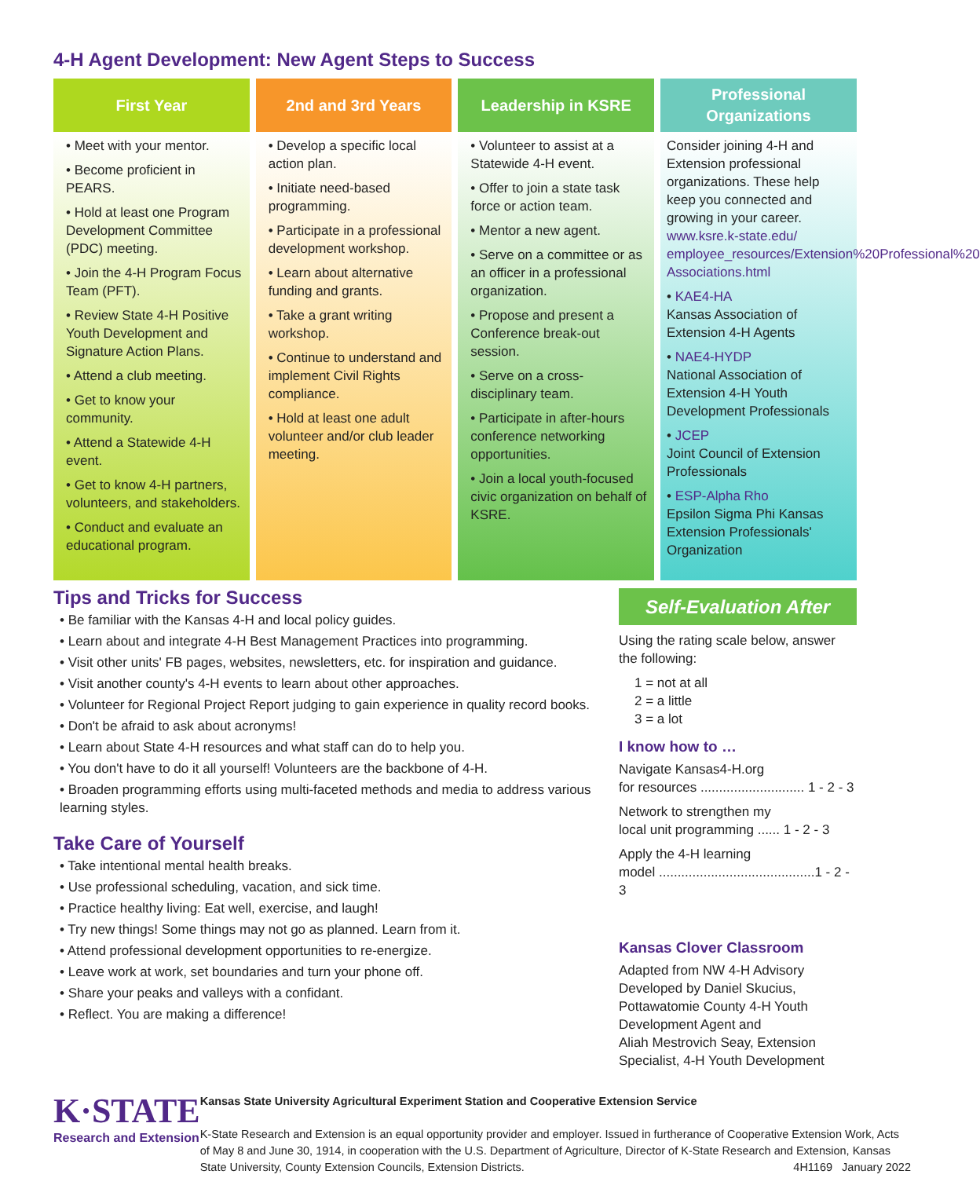4-H Agent Development: New Agent Steps to Success
First Year
• Meet with your mentor.
• Become proficient in PEARS.
• Hold at least one Program Development Committee (PDC) meeting.
• Join the 4-H Program Focus Team (PFT).
• Review State 4-H Positive Youth Development and Signature Action Plans.
• Attend a club meeting.
• Get to know your community.
• Attend a Statewide 4-H event.
• Get to know 4-H partners, volunteers, and stakeholders.
• Conduct and evaluate an educational program.
2nd and 3rd Years
• Develop a specific local action plan.
• Initiate need-based programming.
• Participate in a professional development workshop.
• Learn about alternative funding and grants.
• Take a grant writing workshop.
• Continue to understand and implement Civil Rights compliance.
• Hold at least one adult volunteer and/or club leader meeting.
Leadership in KSRE
• Volunteer to assist at a Statewide 4-H event.
• Offer to join a state task force or action team.
• Mentor a new agent.
• Serve on a committee or as an officer in a professional organization.
• Propose and present a Conference break-out session.
• Serve on a cross-disciplinary team.
• Participate in after-hours conference networking opportunities.
• Join a local youth-focused civic organization on behalf of KSRE.
Professional Organizations
Consider joining 4-H and Extension professional organizations. These help keep you connected and growing in your career. www.ksre.k-state.edu/ employee_resources/Extension%20Professional%20 Associations.html
• KAE4-HA
Kansas Association of Extension 4-H Agents
• NAE4-HYDP
National Association of Extension 4-H Youth Development Professionals
• JCEP
Joint Council of Extension Professionals
• ESP-Alpha Rho
Epsilon Sigma Phi Kansas Extension Professionals' Organization
Tips and Tricks for Success
• Be familiar with the Kansas 4-H and local policy guides.
• Learn about and integrate 4-H Best Management Practices into programming.
• Visit other units' FB pages, websites, newsletters, etc. for inspiration and guidance.
• Visit another county's 4-H events to learn about other approaches.
• Volunteer for Regional Project Report judging to gain experience in quality record books.
• Don't be afraid to ask about acronyms!
• Learn about State 4-H resources and what staff can do to help you.
• You don't have to do it all yourself! Volunteers are the backbone of 4-H.
• Broaden programming efforts using multi-faceted methods and media to address various learning styles.
Take Care of Yourself
• Take intentional mental health breaks.
• Use professional scheduling, vacation, and sick time.
• Practice healthy living: Eat well, exercise, and laugh!
• Try new things! Some things may not go as planned. Learn from it.
• Attend professional development opportunities to re-energize.
• Leave work at work, set boundaries and turn your phone off.
• Share your peaks and valleys with a confidant.
• Reflect. You are making a difference!
Self-Evaluation After
Using the rating scale below, answer the following:
1 = not at all
2 = a little
3 = a lot
I know how to …
Navigate Kansas4-H.org
for resources ............................ 1 - 2 - 3
Network to strengthen my
local unit programming ...... 1 - 2 - 3
Apply the 4-H learning
model ..........................................1 - 2 - 3
Kansas Clover Classroom
Adapted from NW 4-H Advisory
Developed by Daniel Skucius, Pottawatomie County 4-H Youth Development Agent and
Aliah Mestrovich Seay, Extension Specialist, 4-H Youth Development
K·STATE
Research and Extension
Kansas State University Agricultural Experiment Station and Cooperative Extension Service
K-State Research and Extension is an equal opportunity provider and employer. Issued in furtherance of Cooperative Extension Work, Acts of May 8 and June 30, 1914, in cooperation with the U.S. Department of Agriculture, Director of K-State Research and Extension, Kansas State University, County Extension Councils, Extension Districts. 4H1169 January 2022